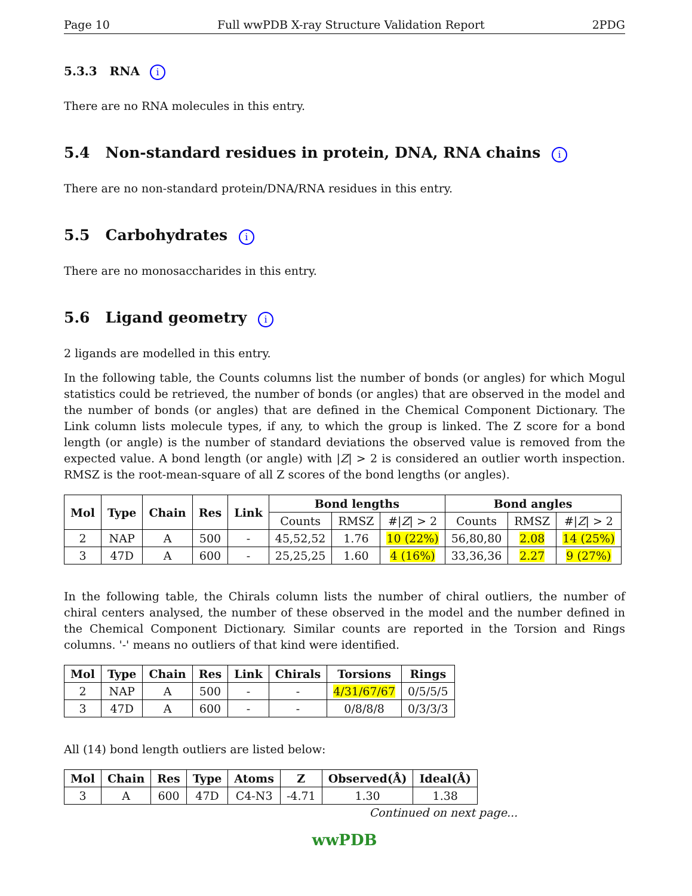Page 10 Full wwPDB X-ray Structure Validation Report 2PDG
5.3.3 RNA i
There are no RNA molecules in this entry.
5.4 Non-standard residues in protein, DNA, RNA chains i
There are no non-standard protein/DNA/RNA residues in this entry.
5.5 Carbohydrates i
There are no monosaccharides in this entry.
5.6 Ligand geometry i
2 ligands are modelled in this entry.
In the following table, the Counts columns list the number of bonds (or angles) for which Mogul statistics could be retrieved, the number of bonds (or angles) that are observed in the model and the number of bonds (or angles) that are defined in the Chemical Component Dictionary. The Link column lists molecule types, if any, to which the group is linked. The Z score for a bond length (or angle) is the number of standard deviations the observed value is removed from the expected value. A bond length (or angle) with |Z| > 2 is considered an outlier worth inspection. RMSZ is the root-mean-square of all Z scores of the bond lengths (or angles).
| Mol | Type | Chain | Res | Link | Bond lengths | | | Bond angles | | |
| --- | --- | --- | --- | --- | --- | --- | --- | --- | --- | --- |
| | | | | | Counts | RMSZ | #/ Z / > 2 | Counts | RMSZ | #/ Z / > 2 |
| 2 | NAP | A | 500 | - | 45,52,52 | 1.76 | 10 (22%) | 56,80,80 | 2.08 | 14 (25%) |
| 3 | 47D | A | 600 | - | 25,25,25 | 1.60 | 4 (16%) | 33,36,36 | 2.27 | 9 (27%) |
In the following table, the Chirals column lists the number of chiral outliers, the number of chiral centers analysed, the number of these observed in the model and the number defined in the Chemical Component Dictionary. Similar counts are reported in the Torsion and Rings columns. '-' means no outliers of that kind were identified.
| Mol | Type | Chain | Res | Link | Chirals | Torsions | Rings |
| --- | --- | --- | --- | --- | --- | --- | --- |
| 2 | NAP | A | 500 | - | - | 4/31/67/67 | 0/5/5/5 |
| 3 | 47D | A | 600 | - | - | 0/8/8/8 | 0/3/3/3 |
All (14) bond length outliers are listed below:
| Mol | Chain | Res | Type | Atoms | Z | Observed(Å) | Ideal(Å) |
| --- | --- | --- | --- | --- | --- | --- | --- |
| 3 | A | 600 | 47D | C4-N3 | -4.71 | 1.30 | 1.38 |
Continued on next page...
wwPDB